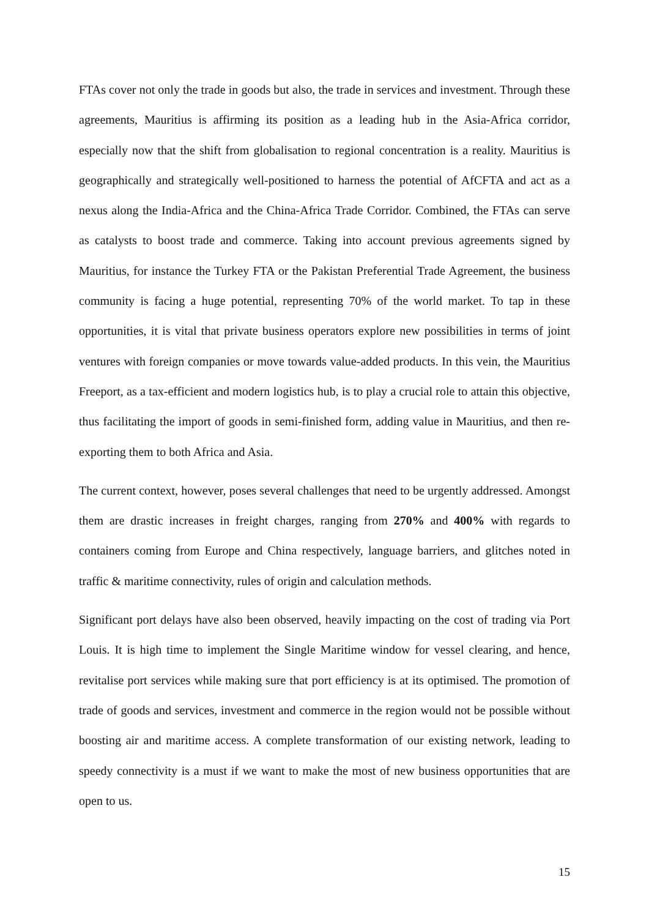FTAs cover not only the trade in goods but also, the trade in services and investment. Through these agreements, Mauritius is affirming its position as a leading hub in the Asia-Africa corridor, especially now that the shift from globalisation to regional concentration is a reality. Mauritius is geographically and strategically well-positioned to harness the potential of AfCFTA and act as a nexus along the India-Africa and the China-Africa Trade Corridor. Combined, the FTAs can serve as catalysts to boost trade and commerce. Taking into account previous agreements signed by Mauritius, for instance the Turkey FTA or the Pakistan Preferential Trade Agreement, the business community is facing a huge potential, representing 70% of the world market. To tap in these opportunities, it is vital that private business operators explore new possibilities in terms of joint ventures with foreign companies or move towards value-added products. In this vein, the Mauritius Freeport, as a tax-efficient and modern logistics hub, is to play a crucial role to attain this objective, thus facilitating the import of goods in semi-finished form, adding value in Mauritius, and then re-exporting them to both Africa and Asia.
The current context, however, poses several challenges that need to be urgently addressed. Amongst them are drastic increases in freight charges, ranging from 270% and 400% with regards to containers coming from Europe and China respectively, language barriers, and glitches noted in traffic & maritime connectivity, rules of origin and calculation methods.
Significant port delays have also been observed, heavily impacting on the cost of trading via Port Louis. It is high time to implement the Single Maritime window for vessel clearing, and hence, revitalise port services while making sure that port efficiency is at its optimised. The promotion of trade of goods and services, investment and commerce in the region would not be possible without boosting air and maritime access. A complete transformation of our existing network, leading to speedy connectivity is a must if we want to make the most of new business opportunities that are open to us.
15